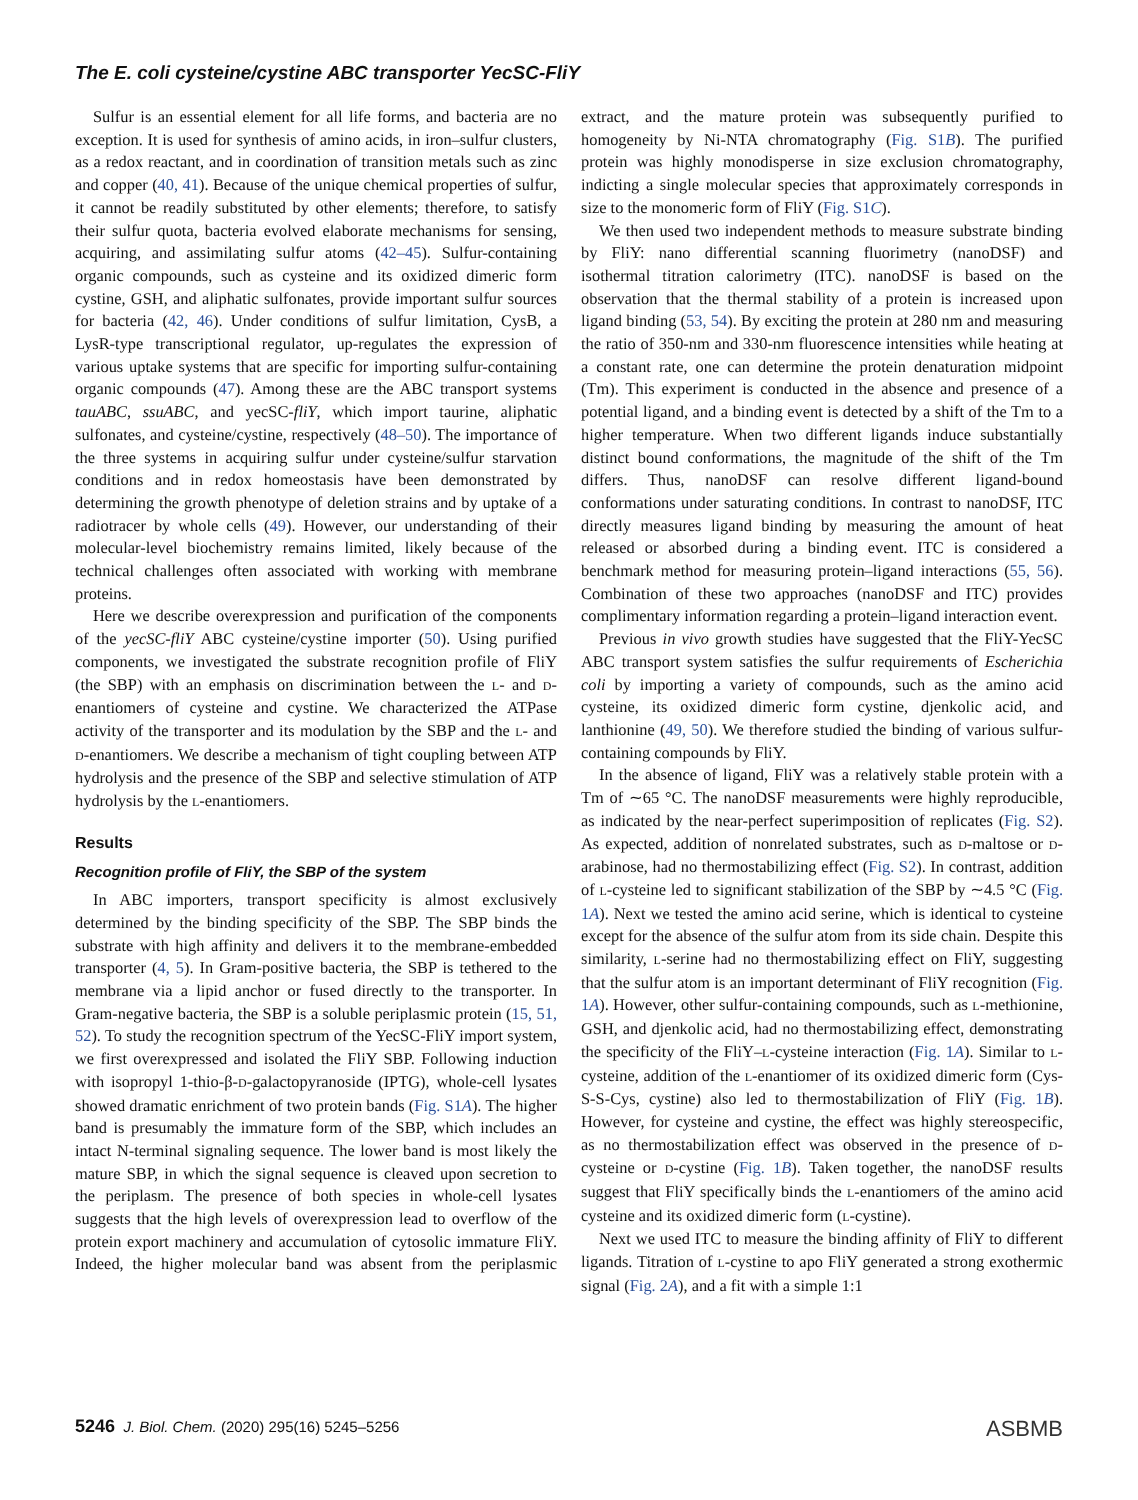The E. coli cysteine/cystine ABC transporter YecSC-FliY
Sulfur is an essential element for all life forms, and bacteria are no exception. It is used for synthesis of amino acids, in iron–sulfur clusters, as a redox reactant, and in coordination of transition metals such as zinc and copper (40, 41). Because of the unique chemical properties of sulfur, it cannot be readily substituted by other elements; therefore, to satisfy their sulfur quota, bacteria evolved elaborate mechanisms for sensing, acquiring, and assimilating sulfur atoms (42–45). Sulfur-containing organic compounds, such as cysteine and its oxidized dimeric form cystine, GSH, and aliphatic sulfonates, provide important sulfur sources for bacteria (42, 46). Under conditions of sulfur limitation, CysB, a LysR-type transcriptional regulator, up-regulates the expression of various uptake systems that are specific for importing sulfur-containing organic compounds (47). Among these are the ABC transport systems tauABC, ssuABC, and yecSC-fliY, which import taurine, aliphatic sulfonates, and cysteine/cystine, respectively (48–50). The importance of the three systems in acquiring sulfur under cysteine/sulfur starvation conditions and in redox homeostasis have been demonstrated by determining the growth phenotype of deletion strains and by uptake of a radiotracer by whole cells (49). However, our understanding of their molecular-level biochemistry remains limited, likely because of the technical challenges often associated with working with membrane proteins.
Here we describe overexpression and purification of the components of the yecSC-fliY ABC cysteine/cystine importer (50). Using purified components, we investigated the substrate recognition profile of FliY (the SBP) with an emphasis on discrimination between the L- and D-enantiomers of cysteine and cystine. We characterized the ATPase activity of the transporter and its modulation by the SBP and the L- and D-enantiomers. We describe a mechanism of tight coupling between ATP hydrolysis and the presence of the SBP and selective stimulation of ATP hydrolysis by the L-enantiomers.
Results
Recognition profile of FliY, the SBP of the system
In ABC importers, transport specificity is almost exclusively determined by the binding specificity of the SBP. The SBP binds the substrate with high affinity and delivers it to the membrane-embedded transporter (4, 5). In Gram-positive bacteria, the SBP is tethered to the membrane via a lipid anchor or fused directly to the transporter. In Gram-negative bacteria, the SBP is a soluble periplasmic protein (15, 51, 52). To study the recognition spectrum of the YecSC-FliY import system, we first overexpressed and isolated the FliY SBP. Following induction with isopropyl 1-thio-β-D-galactopyranoside (IPTG), whole-cell lysates showed dramatic enrichment of two protein bands (Fig. S1A). The higher band is presumably the immature form of the SBP, which includes an intact N-terminal signaling sequence. The lower band is most likely the mature SBP, in which the signal sequence is cleaved upon secretion to the periplasm. The presence of both species in whole-cell lysates suggests that the high levels of overexpression lead to overflow of the protein export machinery and accumulation of cytosolic immature FliY. Indeed, the higher molecular band was absent from the periplasmic extract, and the mature protein was subsequently purified to homogeneity by Ni-NTA chromatography (Fig. S1B). The purified protein was highly monodisperse in size exclusion chromatography, indicting a single molecular species that approximately corresponds in size to the monomeric form of FliY (Fig. S1C).
We then used two independent methods to measure substrate binding by FliY: nano differential scanning fluorimetry (nanoDSF) and isothermal titration calorimetry (ITC). nanoDSF is based on the observation that the thermal stability of a protein is increased upon ligand binding (53, 54). By exciting the protein at 280 nm and measuring the ratio of 350-nm and 330-nm fluorescence intensities while heating at a constant rate, one can determine the protein denaturation midpoint (Tm). This experiment is conducted in the absence and presence of a potential ligand, and a binding event is detected by a shift of the Tm to a higher temperature. When two different ligands induce substantially distinct bound conformations, the magnitude of the shift of the Tm differs. Thus, nanoDSF can resolve different ligand-bound conformations under saturating conditions. In contrast to nanoDSF, ITC directly measures ligand binding by measuring the amount of heat released or absorbed during a binding event. ITC is considered a benchmark method for measuring protein–ligand interactions (55, 56). Combination of these two approaches (nanoDSF and ITC) provides complimentary information regarding a protein–ligand interaction event.
Previous in vivo growth studies have suggested that the FliY-YecSC ABC transport system satisfies the sulfur requirements of Escherichia coli by importing a variety of compounds, such as the amino acid cysteine, its oxidized dimeric form cystine, djenkolic acid, and lanthionine (49, 50). We therefore studied the binding of various sulfur-containing compounds by FliY.
In the absence of ligand, FliY was a relatively stable protein with a Tm of ∼65 °C. The nanoDSF measurements were highly reproducible, as indicated by the near-perfect superimposition of replicates (Fig. S2). As expected, addition of nonrelated substrates, such as D-maltose or D-arabinose, had no thermostabilizing effect (Fig. S2). In contrast, addition of L-cysteine led to significant stabilization of the SBP by ∼4.5 °C (Fig. 1A). Next we tested the amino acid serine, which is identical to cysteine except for the absence of the sulfur atom from its side chain. Despite this similarity, L-serine had no thermostabilizing effect on FliY, suggesting that the sulfur atom is an important determinant of FliY recognition (Fig. 1A). However, other sulfur-containing compounds, such as L-methionine, GSH, and djenkolic acid, had no thermostabilizing effect, demonstrating the specificity of the FliY–L-cysteine interaction (Fig. 1A). Similar to L-cysteine, addition of the L-enantiomer of its oxidized dimeric form (Cys-S-S-Cys, cystine) also led to thermostabilization of FliY (Fig. 1B). However, for cysteine and cystine, the effect was highly stereospecific, as no thermostabilization effect was observed in the presence of D-cysteine or D-cystine (Fig. 1B). Taken together, the nanoDSF results suggest that FliY specifically binds the L-enantiomers of the amino acid cysteine and its oxidized dimeric form (L-cystine).
Next we used ITC to measure the binding affinity of FliY to different ligands. Titration of L-cystine to apo FliY generated a strong exothermic signal (Fig. 2A), and a fit with a simple 1:1
5246 J. Biol. Chem. (2020) 295(16) 5245–5256 ASBMB